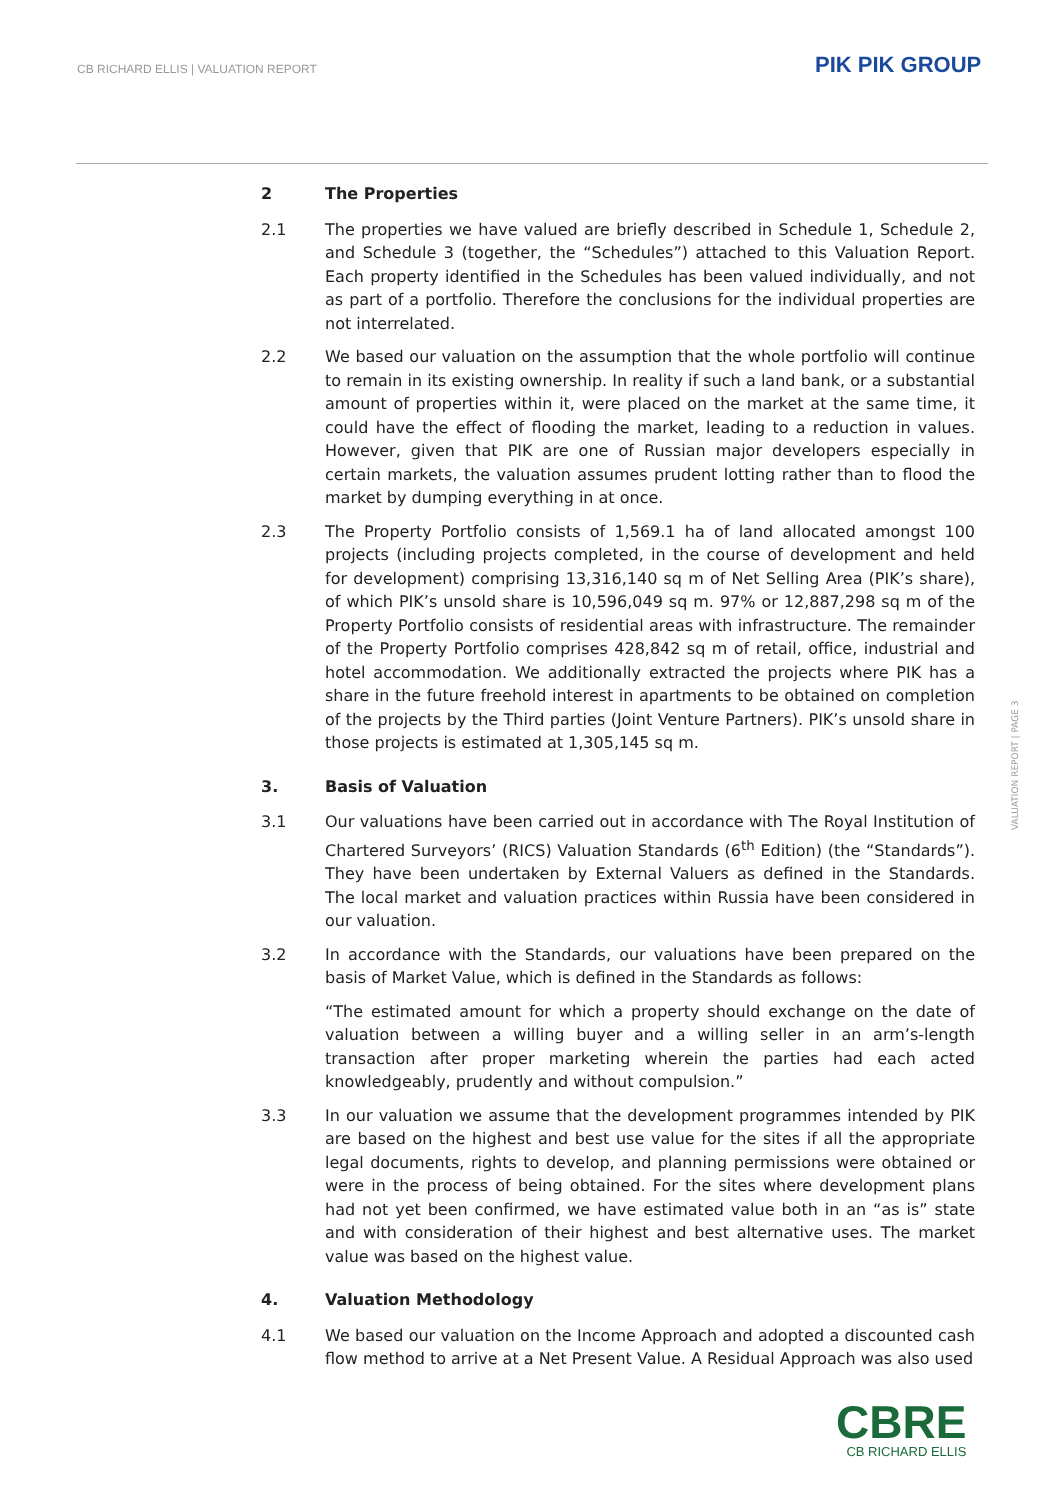CB RICHARD ELLIS | VALUATION REPORT
PIK PIK GROUP
VALUATION REPORT | PAGE 3
2 The Properties
2.1 The properties we have valued are briefly described in Schedule 1, Schedule 2, and Schedule 3 (together, the “Schedules”) attached to this Valuation Report. Each property identified in the Schedules has been valued individually, and not as part of a portfolio. Therefore the conclusions for the individual properties are not interrelated.
2.2 We based our valuation on the assumption that the whole portfolio will continue to remain in its existing ownership. In reality if such a land bank, or a substantial amount of properties within it, were placed on the market at the same time, it could have the effect of flooding the market, leading to a reduction in values. However, given that PIK are one of Russian major developers especially in certain markets, the valuation assumes prudent lotting rather than to flood the market by dumping everything in at once.
2.3 The Property Portfolio consists of 1,569.1 ha of land allocated amongst 100 projects (including projects completed, in the course of development and held for development) comprising 13,316,140 sq m of Net Selling Area (PIK’s share), of which PIK’s unsold share is 10,596,049 sq m. 97% or 12,887,298 sq m of the Property Portfolio consists of residential areas with infrastructure. The remainder of the Property Portfolio comprises 428,842 sq m of retail, office, industrial and hotel accommodation. We additionally extracted the projects where PIK has a share in the future freehold interest in apartments to be obtained on completion of the projects by the Third parties (Joint Venture Partners). PIK’s unsold share in those projects is estimated at 1,305,145 sq m.
3. Basis of Valuation
3.1 Our valuations have been carried out in accordance with The Royal Institution of Chartered Surveyors’ (RICS) Valuation Standards (6<sup>th</sup> Edition) (the “Standards”). They have been undertaken by External Valuers as defined in the Standards. The local market and valuation practices within Russia have been considered in our valuation.
3.2 In accordance with the Standards, our valuations have been prepared on the basis of Market Value, which is defined in the Standards as follows:
“The estimated amount for which a property should exchange on the date of valuation between a willing buyer and a willing seller in an arm’s-length transaction after proper marketing wherein the parties had each acted knowledgeably, prudently and without compulsion.”
3.3 In our valuation we assume that the development programmes intended by PIK are based on the highest and best use value for the sites if all the appropriate legal documents, rights to develop, and planning permissions were obtained or were in the process of being obtained. For the sites where development plans had not yet been confirmed, we have estimated value both in an “as is” state and with consideration of their highest and best alternative uses. The market value was based on the highest value.
4. Valuation Methodology
4.1 We based our valuation on the Income Approach and adopted a discounted cash flow method to arrive at a Net Present Value. A Residual Approach was also used
CBRE
CB RICHARD ELLIS